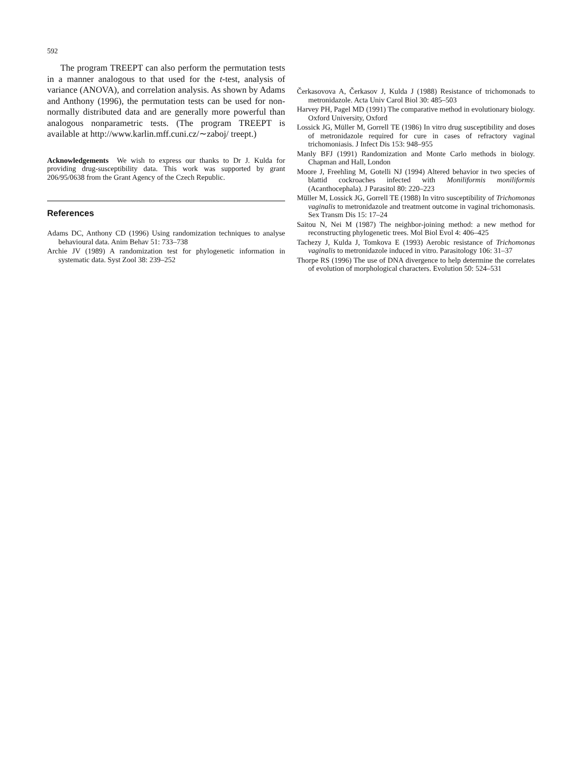592
The program TREEPT can also perform the permutation tests in a manner analogous to that used for the t-test, analysis of variance (ANOVA), and correlation analysis. As shown by Adams and Anthony (1996), the permutation tests can be used for non-normally distributed data and are generally more powerful than analogous nonparametric tests. (The program TREEPT is available at http://www.karlin.mff.cuni.cz/∼zaboj/ treept.)
Acknowledgements We wish to express our thanks to Dr J. Kulda for providing drug-susceptibility data. This work was supported by grant 206/95/0638 from the Grant Agency of the Czech Republic.
References
Adams DC, Anthony CD (1996) Using randomization techniques to analyse behavioural data. Anim Behav 51: 733–738
Archie JV (1989) A randomization test for phylogenetic information in systematic data. Syst Zool 38: 239–252
Čerkasovova A, Čerkasov J, Kulda J (1988) Resistance of trichomonads to metronidazole. Acta Univ Carol Biol 30: 485–503
Harvey PH, Pagel MD (1991) The comparative method in evolutionary biology. Oxford University, Oxford
Lossick JG, Müller M, Gorrell TE (1986) In vitro drug susceptibility and doses of metronidazole required for cure in cases of refractory vaginal trichomoniasis. J Infect Dis 153: 948–955
Manly BFJ (1991) Randomization and Monte Carlo methods in biology. Chapman and Hall, London
Moore J, Freehling M, Gotelli NJ (1994) Altered behavior in two species of blattid cockroaches infected with Moniliformis moniliformis (Acanthocephala). J Parasitol 80: 220–223
Müller M, Lossick JG, Gorrell TE (1988) In vitro susceptibility of Trichomonas vaginalis to metronidazole and treatment outcome in vaginal trichomonasis. Sex Transm Dis 15: 17–24
Saitou N, Nei M (1987) The neighbor-joining method: a new method for reconstructing phylogenetic trees. Mol Biol Evol 4: 406–425
Tachezy J, Kulda J, Tomkova E (1993) Aerobic resistance of Trichomonas vaginalis to metronidazole induced in vitro. Parasitology 106: 31–37
Thorpe RS (1996) The use of DNA divergence to help determine the correlates of evolution of morphological characters. Evolution 50: 524–531